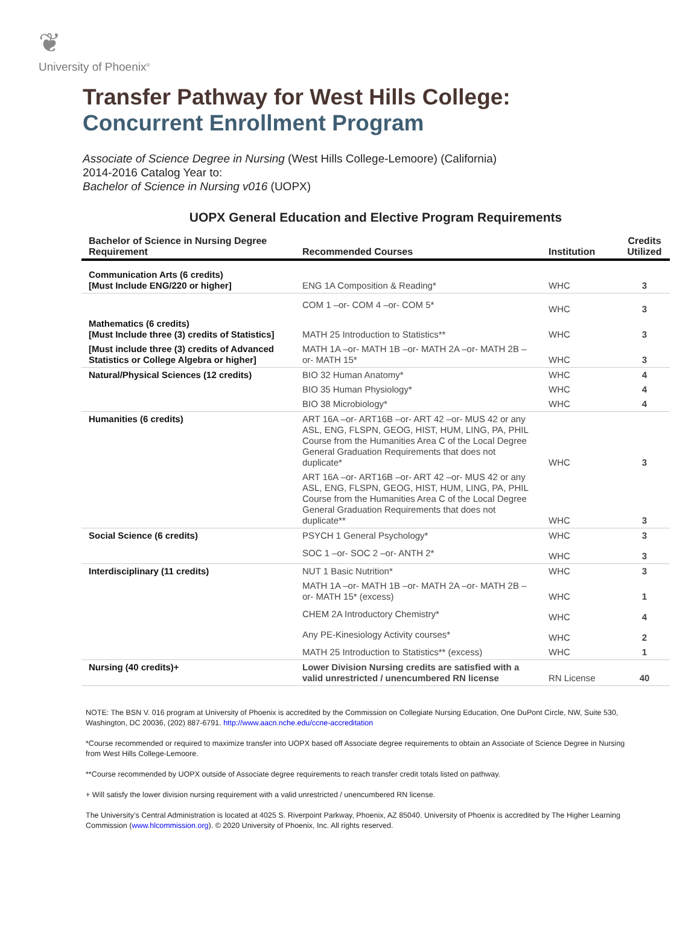❦
University of Phoenix<sup>®</sup>
Transfer Pathway for West Hills College:
Concurrent Enrollment Program
Associate of Science Degree in Nursing (West Hills College-Lemoore) (California)
2014-2016 Catalog Year to:
Bachelor of Science in Nursing v016 (UOPX)
UOPX General Education and Elective Program Requirements
| Bachelor of Science in Nursing Degree Requirement | Recommended Courses | Institution | Credits Utilized |
| --- | --- | --- | --- |
| Communication Arts (6 credits) [Must Include ENG/220 or higher] | ENG 1A Composition & Reading* | WHC | 3 |
| | COM 1 –or- COM 4 –or- COM 5* | WHC | 3 |
| Mathematics (6 credits) [Must Include three (3) credits of Statistics] | MATH 25 Introduction to Statistics** | WHC | 3 |
| [Must include three (3) credits of Advanced Statistics or College Algebra or higher] | MATH 1A –or- MATH 1B –or- MATH 2A –or- MATH 2B –or- MATH 15* | WHC | 3 |
| Natural/Physical Sciences (12 credits) | BIO 32 Human Anatomy* | WHC | 4 |
| | BIO 35 Human Physiology* | WHC | 4 |
| | BIO 38 Microbiology* | WHC | 4 |
| Humanities (6 credits) | ART 16A –or- ART16B –or- ART 42 –or- MUS 42 or any ASL, ENG, FLSPN, GEOG, HIST, HUM, LING, PA, PHIL Course from the Humanities Area C of the Local Degree General Graduation Requirements that does not duplicate* | WHC | 3 |
| | ART 16A –or- ART16B –or- ART 42 –or- MUS 42 or any ASL, ENG, FLSPN, GEOG, HIST, HUM, LING, PA, PHIL Course from the Humanities Area C of the Local Degree General Graduation Requirements that does not duplicate** | WHC | 3 |
| Social Science (6 credits) | PSYCH 1 General Psychology* | WHC | 3 |
| | SOC 1 –or- SOC 2 –or- ANTH 2* | WHC | 3 |
| Interdisciplinary (11 credits) | NUT 1 Basic Nutrition* | WHC | 3 |
| | MATH 1A –or- MATH 1B –or- MATH 2A –or- MATH 2B –or- MATH 15* (excess) | WHC | 1 |
| | CHEM 2A Introductory Chemistry* | WHC | 4 |
| | Any PE-Kinesiology Activity courses* | WHC | 2 |
| | MATH 25 Introduction to Statistics** (excess) | WHC | 1 |
| Nursing (40 credits)+ | Lower Division Nursing credits are satisfied with a valid unrestricted / unencumbered RN license | RN License | 40 |
NOTE: The BSN V. 016 program at University of Phoenix is accredited by the Commission on Collegiate Nursing Education, One DuPont Circle, NW, Suite 530, Washington, DC 20036, (202) 887-6791. http://www.aacn.nche.edu/ccne-accreditation
*Course recommended or required to maximize transfer into UOPX based off Associate degree requirements to obtain an Associate of Science Degree in Nursing from West Hills College-Lemoore.
**Course recommended by UOPX outside of Associate degree requirements to reach transfer credit totals listed on pathway.
+ Will satisfy the lower division nursing requirement with a valid unrestricted / unencumbered RN license.
The University’s Central Administration is located at 4025 S. Riverpoint Parkway, Phoenix, AZ 85040. University of Phoenix is accredited by The Higher Learning Commission (www.hlcommission.org). © 2020 University of Phoenix, Inc. All rights reserved.